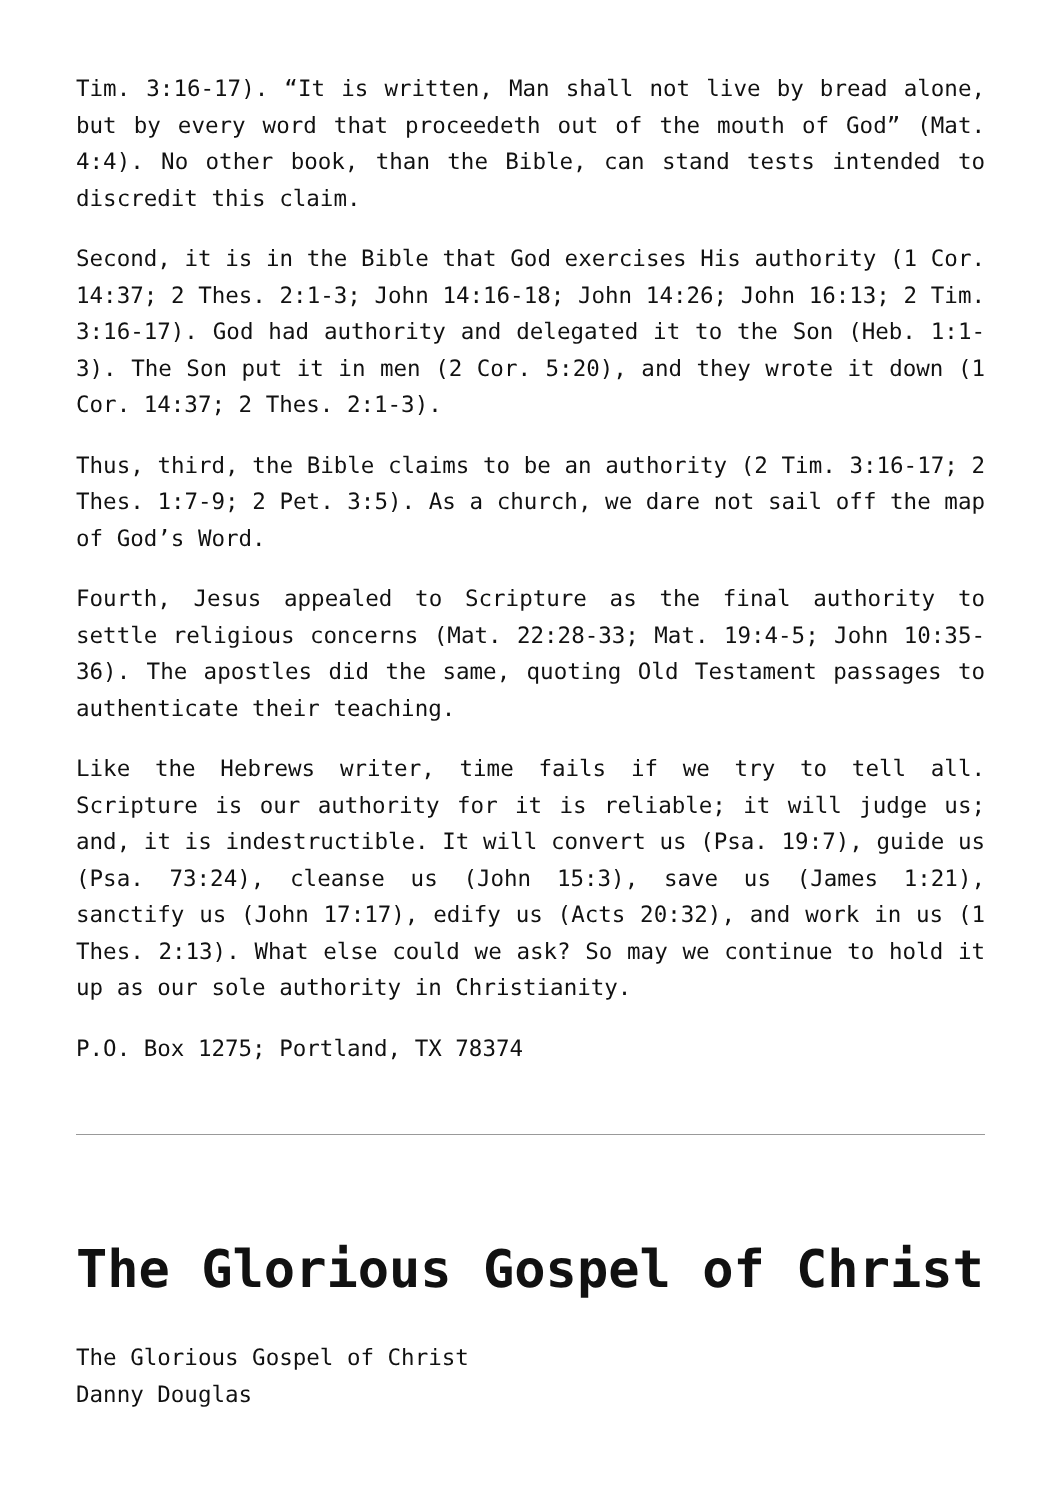Tim. 3:16-17). “It is written, Man shall not live by bread alone, but by every word that proceedeth out of the mouth of God” (Mat. 4:4). No other book, than the Bible, can stand tests intended to discredit this claim.
Second, it is in the Bible that God exercises His authority (1 Cor. 14:37; 2 Thes. 2:1-3; John 14:16-18; John 14:26; John 16:13; 2 Tim. 3:16-17). God had authority and delegated it to the Son (Heb. 1:1-3). The Son put it in men (2 Cor. 5:20), and they wrote it down (1 Cor. 14:37; 2 Thes. 2:1-3).
Thus, third, the Bible claims to be an authority (2 Tim. 3:16-17; 2 Thes. 1:7-9; 2 Pet. 3:5). As a church, we dare not sail off the map of God’s Word.
Fourth, Jesus appealed to Scripture as the final authority to settle religious concerns (Mat. 22:28-33; Mat. 19:4-5; John 10:35-36). The apostles did the same, quoting Old Testament passages to authenticate their teaching.
Like the Hebrews writer, time fails if we try to tell all. Scripture is our authority for it is reliable; it will judge us; and, it is indestructible. It will convert us (Psa. 19:7), guide us (Psa. 73:24), cleanse us (John 15:3), save us (James 1:21), sanctify us (John 17:17), edify us (Acts 20:32), and work in us (1 Thes. 2:13). What else could we ask? So may we continue to hold it up as our sole authority in Christianity.
P.O. Box 1275; Portland, TX 78374
The Glorious Gospel of Christ
The Glorious Gospel of Christ
Danny Douglas